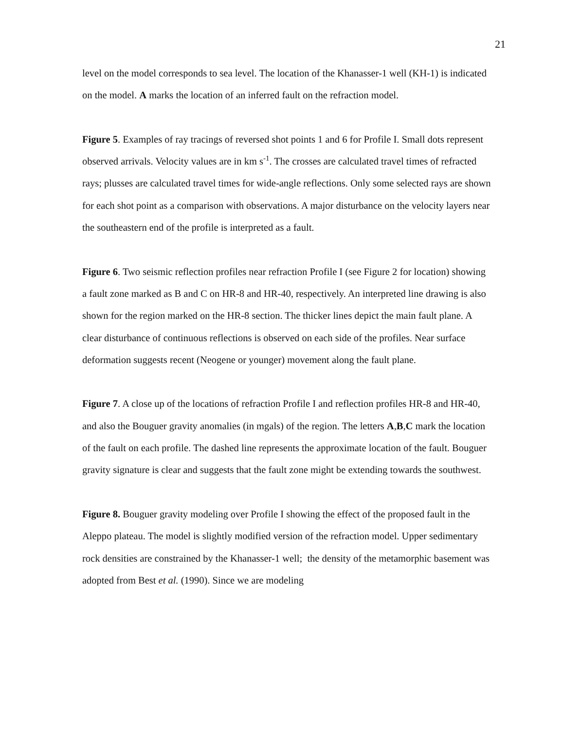21
level on the model corresponds to sea level. The location of the Khanasser-1 well (KH-1) is indicated on the model. A marks the location of an inferred fault on the refraction model.
Figure 5. Examples of ray tracings of reversed shot points 1 and 6 for Profile I. Small dots represent observed arrivals. Velocity values are in km s<sup>-1</sup>. The crosses are calculated travel times of refracted rays; plusses are calculated travel times for wide-angle reflections. Only some selected rays are shown for each shot point as a comparison with observations. A major disturbance on the velocity layers near the southeastern end of the profile is interpreted as a fault.
Figure 6. Two seismic reflection profiles near refraction Profile I (see Figure 2 for location) showing a fault zone marked as B and C on HR-8 and HR-40, respectively. An interpreted line drawing is also shown for the region marked on the HR-8 section. The thicker lines depict the main fault plane. A clear disturbance of continuous reflections is observed on each side of the profiles. Near surface deformation suggests recent (Neogene or younger) movement along the fault plane.
Figure 7. A close up of the locations of refraction Profile I and reflection profiles HR-8 and HR-40, and also the Bouguer gravity anomalies (in mgals) of the region. The letters A,B,C mark the location of the fault on each profile. The dashed line represents the approximate location of the fault. Bouguer gravity signature is clear and suggests that the fault zone might be extending towards the southwest.
Figure 8. Bouguer gravity modeling over Profile I showing the effect of the proposed fault in the Aleppo plateau. The model is slightly modified version of the refraction model. Upper sedimentary rock densities are constrained by the Khanasser-1 well; the density of the metamorphic basement was adopted from Best et al. (1990). Since we are modeling